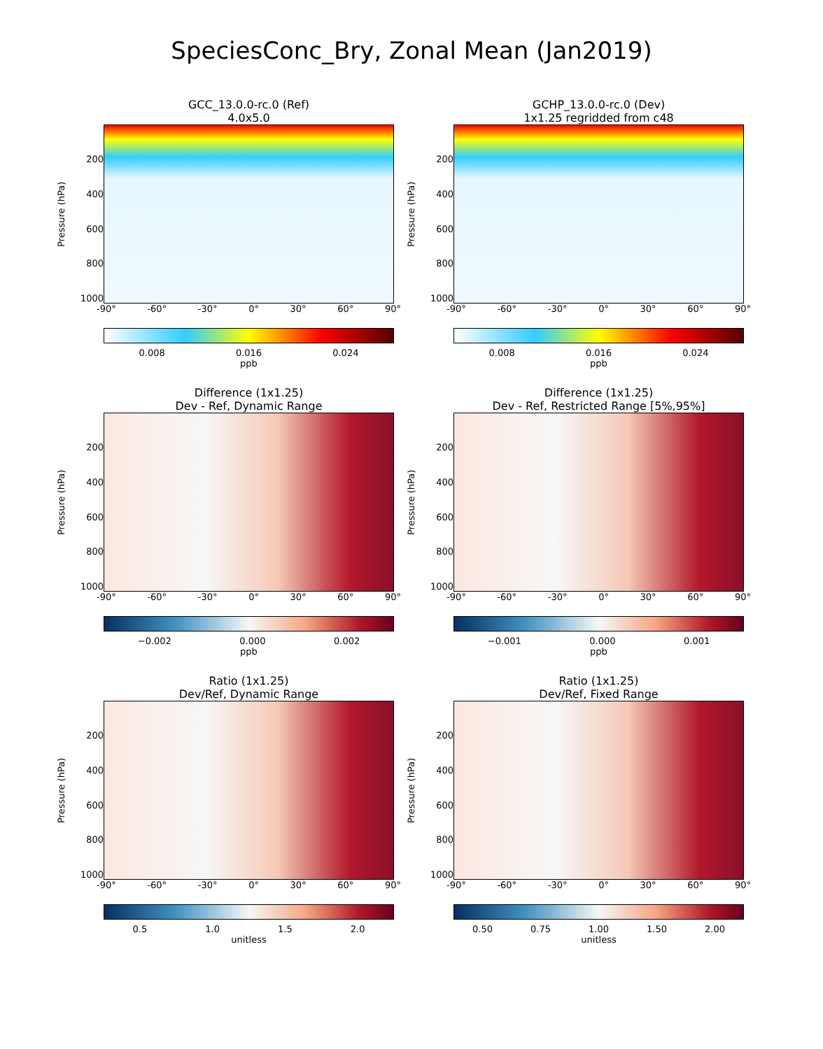SpeciesConc_Bry, Zonal Mean (Jan2019)
GCC_13.0.0-rc.0 (Ref)
4.0x5.0
Pressure (hPa)
200
400
600
800
1000
-90° -60° -30° 0° 30° 60° 90°
0.008 0.016 0.024
ppb
GCHP_13.0.0-rc.0 (Dev)
1x1.25 regridded from c48
Pressure (hPa)
200
400
600
800
1000
-90° -60° -30° 0° 30° 60° 90°
0.008 0.016 0.024
ppb
Difference (1x1.25)
Dev - Ref, Dynamic Range
Pressure (hPa)
200
400
600
800
1000
-90° -60° -30° 0° 30° 60° 90°
−0.002 0.000 0.002
ppb
Difference (1x1.25)
Dev - Ref, Restricted Range [5%,95%]
Pressure (hPa)
200
400
600
800
1000
-90° -60° -30° 0° 30° 60° 90°
−0.001 0.000 0.001
ppb
Ratio (1x1.25)
Dev/Ref, Dynamic Range
Pressure (hPa)
200
400
600
800
1000
-90° -60° -30° 0° 30° 60° 90°
0.5 1.0 1.5 2.0
unitless
Ratio (1x1.25)
Dev/Ref, Fixed Range
Pressure (hPa)
200
400
600
800
1000
-90° -60° -30° 0° 30° 60° 90°
0.50 0.75 1.00 1.50 2.00
unitless